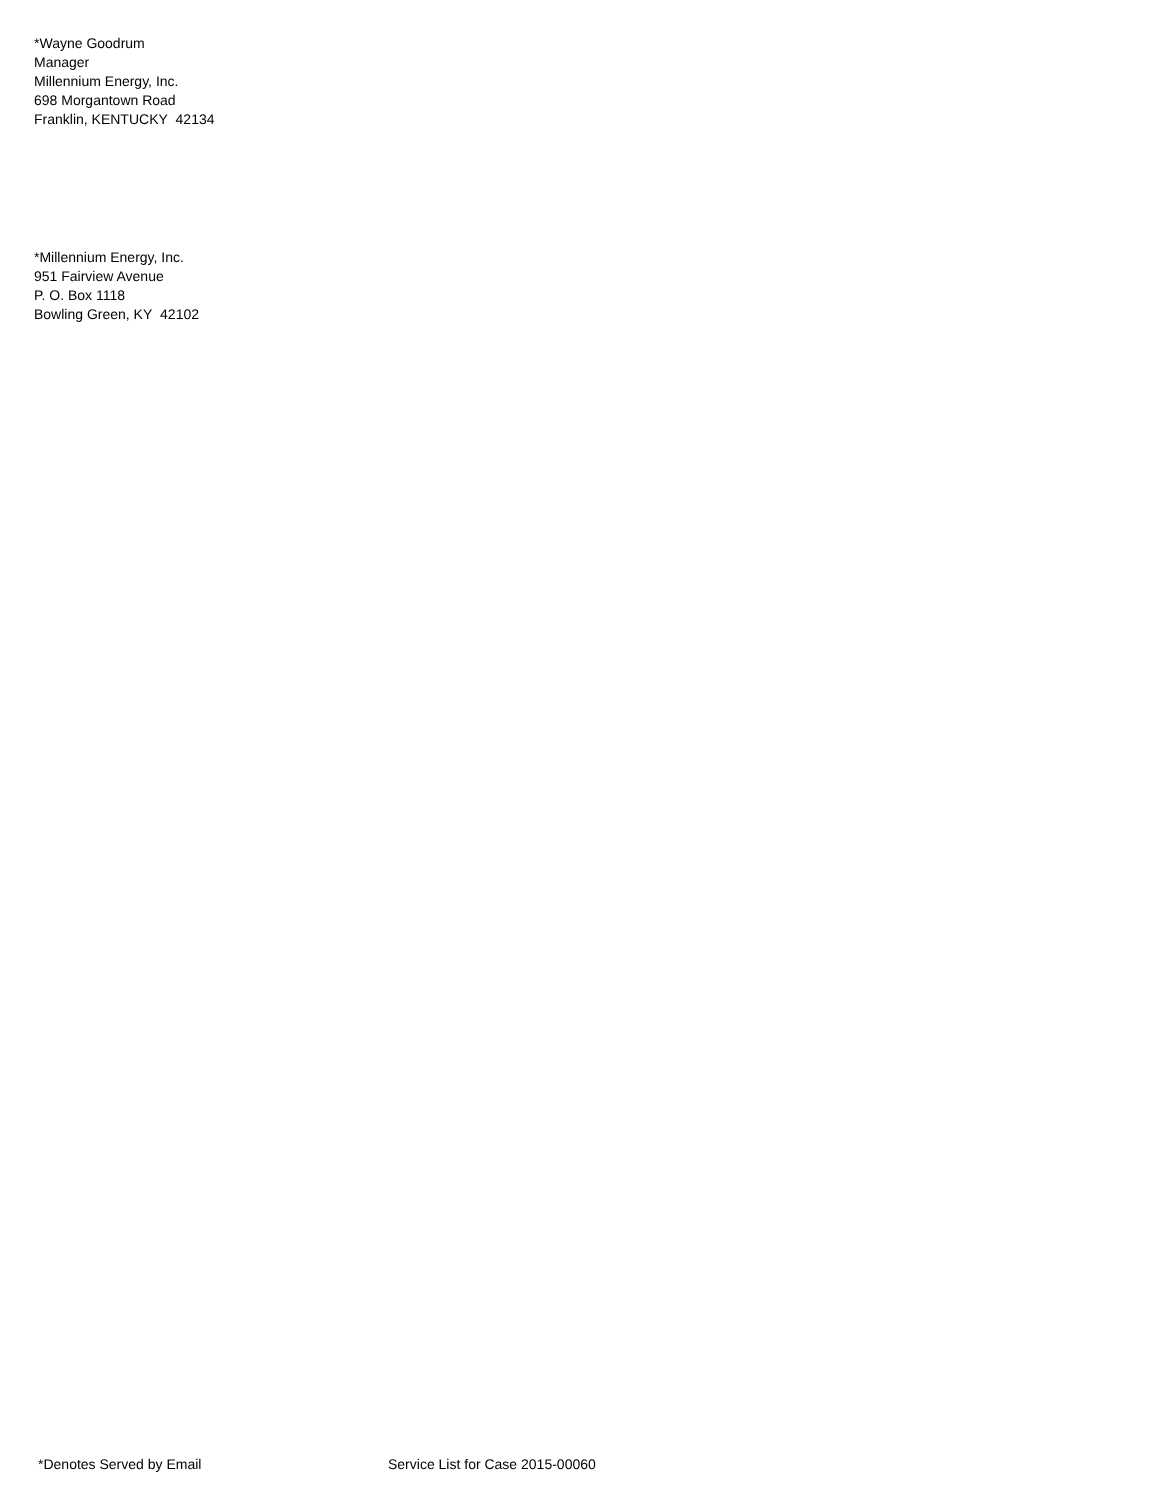*Wayne Goodrum
Manager
Millennium Energy, Inc.
698 Morgantown Road
Franklin, KENTUCKY 42134
*Millennium Energy, Inc.
951 Fairview Avenue
P. O. Box 1118
Bowling Green, KY 42102
*Denotes Served by Email Service List for Case 2015-00060